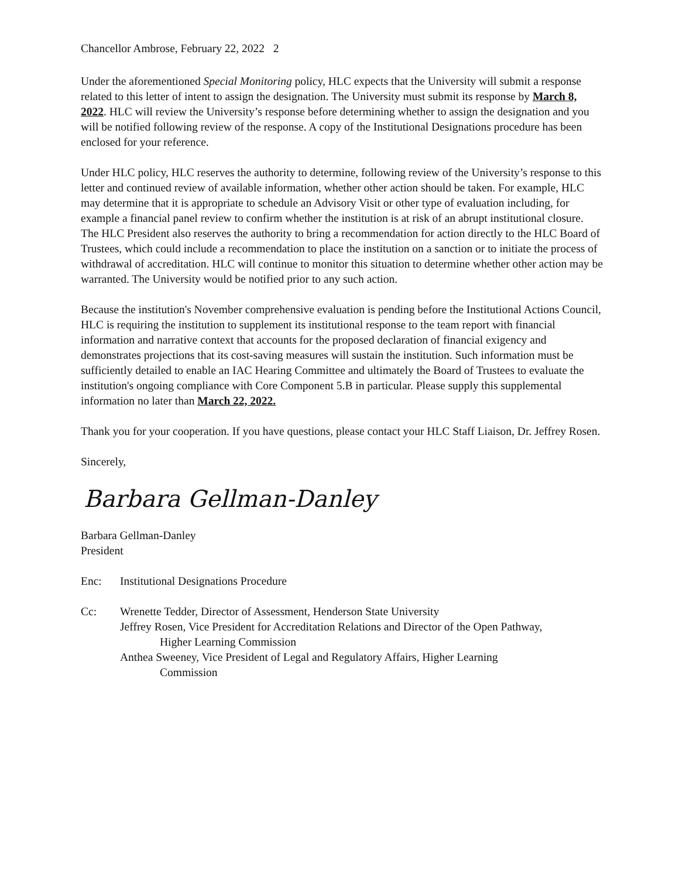Chancellor Ambrose, February 22, 2022 2
Under the aforementioned Special Monitoring policy, HLC expects that the University will submit a response related to this letter of intent to assign the designation. The University must submit its response by March 8, 2022. HLC will review the University’s response before determining whether to assign the designation and you will be notified following review of the response. A copy of the Institutional Designations procedure has been enclosed for your reference.
Under HLC policy, HLC reserves the authority to determine, following review of the University’s response to this letter and continued review of available information, whether other action should be taken. For example, HLC may determine that it is appropriate to schedule an Advisory Visit or other type of evaluation including, for example a financial panel review to confirm whether the institution is at risk of an abrupt institutional closure. The HLC President also reserves the authority to bring a recommendation for action directly to the HLC Board of Trustees, which could include a recommendation to place the institution on a sanction or to initiate the process of withdrawal of accreditation. HLC will continue to monitor this situation to determine whether other action may be warranted. The University would be notified prior to any such action.
Because the institution's November comprehensive evaluation is pending before the Institutional Actions Council, HLC is requiring the institution to supplement its institutional response to the team report with financial information and narrative context that accounts for the proposed declaration of financial exigency and demonstrates projections that its cost-saving measures will sustain the institution. Such information must be sufficiently detailed to enable an IAC Hearing Committee and ultimately the Board of Trustees to evaluate the institution's ongoing compliance with Core Component 5.B in particular. Please supply this supplemental information no later than March 22, 2022.
Thank you for your cooperation. If you have questions, please contact your HLC Staff Liaison, Dr. Jeffrey Rosen.
Sincerely,
Barbara Gellman-Danley
Barbara Gellman-Danley
President
Enc: Institutional Designations Procedure
Cc: Wrenette Tedder, Director of Assessment, Henderson State University
Jeffrey Rosen, Vice President for Accreditation Relations and Director of the Open Pathway,
Higher Learning Commission
Anthea Sweeney, Vice President of Legal and Regulatory Affairs, Higher Learning
Commission